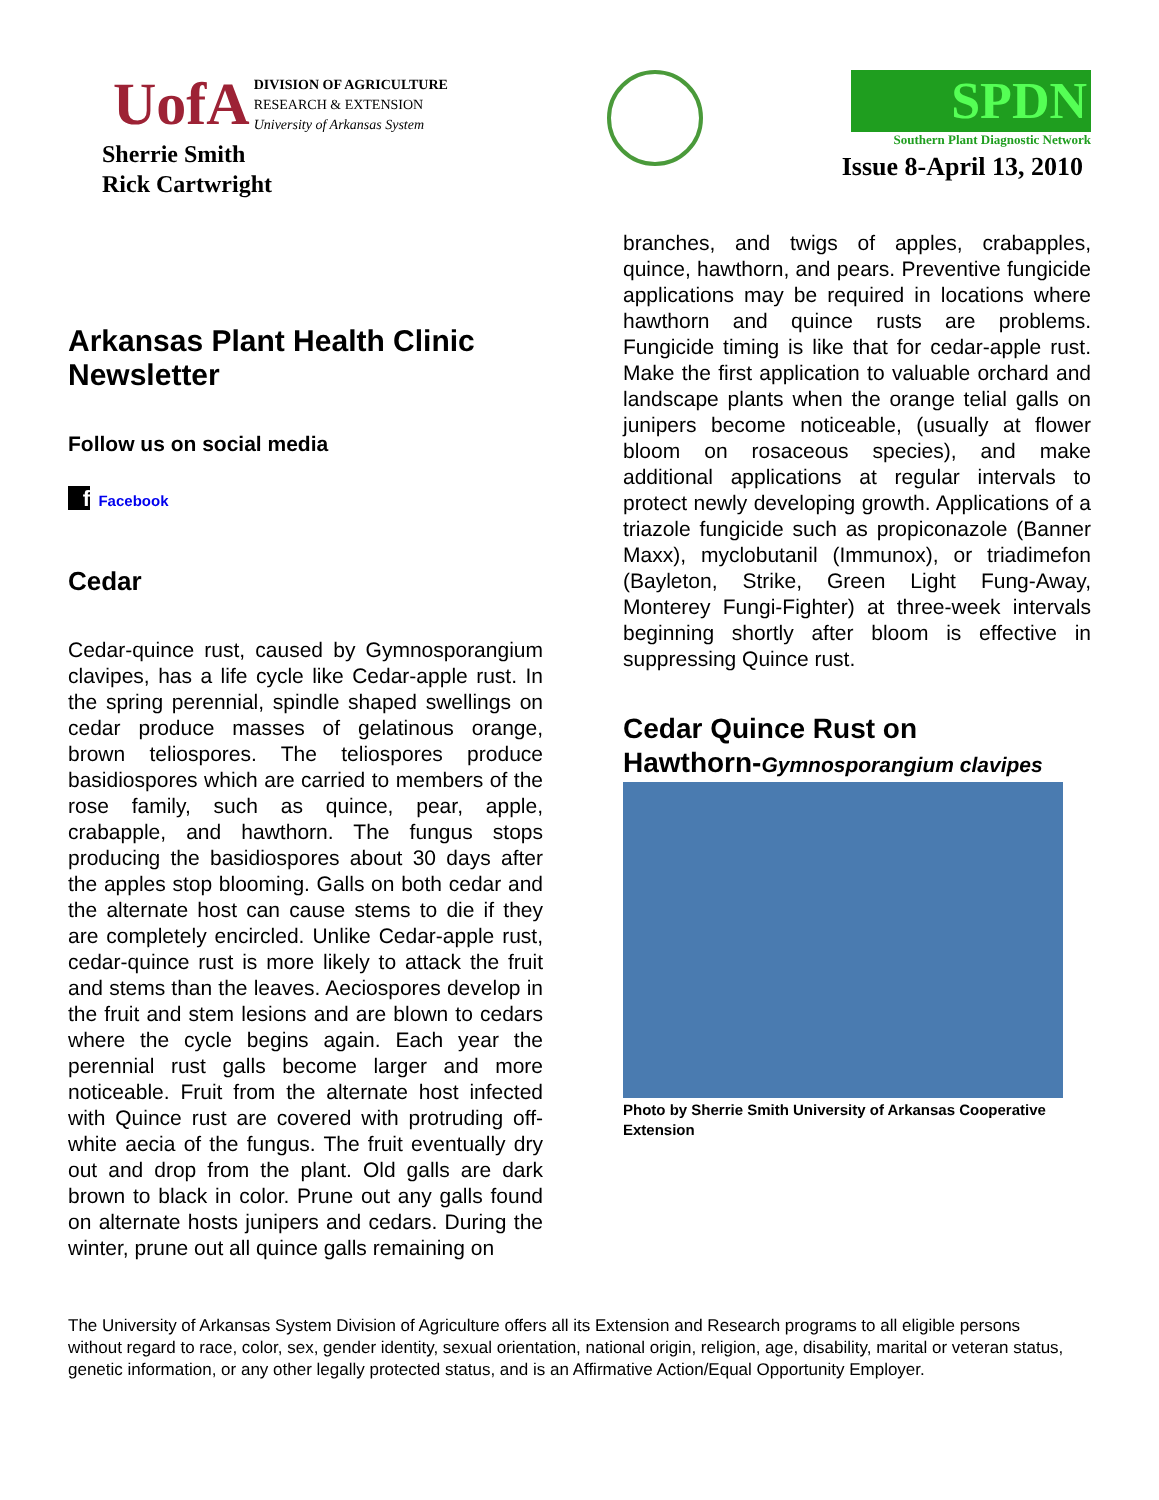UofA
DIVISION OF AGRICULTURE
RESEARCH & EXTENSION
University of Arkansas System
Sherrie Smith
Rick Cartwright
SPDN
Southern Plant Diagnostic Network
Issue 8-April 13, 2010
Arkansas Plant Health Clinic Newsletter
Follow us on social media
f Facebook
Cedar
Cedar-quince rust, caused by Gymnosporangium clavipes, has a life cycle like Cedar-apple rust. In the spring perennial, spindle shaped swellings on cedar produce masses of gelatinous orange, brown teliospores. The teliospores produce basidiospores which are carried to members of the rose family, such as quince, pear, apple, crabapple, and hawthorn. The fungus stops producing the basidiospores about 30 days after the apples stop blooming. Galls on both cedar and the alternate host can cause stems to die if they are completely encircled. Unlike Cedar-apple rust, cedar-quince rust is more likely to attack the fruit and stems than the leaves. Aeciospores develop in the fruit and stem lesions and are blown to cedars where the cycle begins again. Each year the perennial rust galls become larger and more noticeable. Fruit from the alternate host infected with Quince rust are covered with protruding off-white aecia of the fungus. The fruit eventually dry out and drop from the plant. Old galls are dark brown to black in color. Prune out any galls found on alternate hosts junipers and cedars. During the winter, prune out all quince galls remaining on
branches, and twigs of apples, crabapples, quince, hawthorn, and pears. Preventive fungicide applications may be required in locations where hawthorn and quince rusts are problems. Fungicide timing is like that for cedar-apple rust. Make the first application to valuable orchard and landscape plants when the orange telial galls on junipers become noticeable, (usually at flower bloom on rosaceous species), and make additional applications at regular intervals to protect newly developing growth. Applications of a triazole fungicide such as propiconazole (Banner Maxx), myclobutanil (Immunox), or triadimefon (Bayleton, Strike, Green Light Fung-Away, Monterey Fungi-Fighter) at three-week intervals beginning shortly after bloom is effective in suppressing Quince rust.
Cedar Quince Rust on
Hawthorn-Gymnosporangium clavipes
Photo by Sherrie Smith University of Arkansas Cooperative Extension
The University of Arkansas System Division of Agriculture offers all its Extension and Research programs to all eligible persons without regard to race, color, sex, gender identity, sexual orientation, national origin, religion, age, disability, marital or veteran status, genetic information, or any other legally protected status, and is an Affirmative Action/Equal Opportunity Employer.